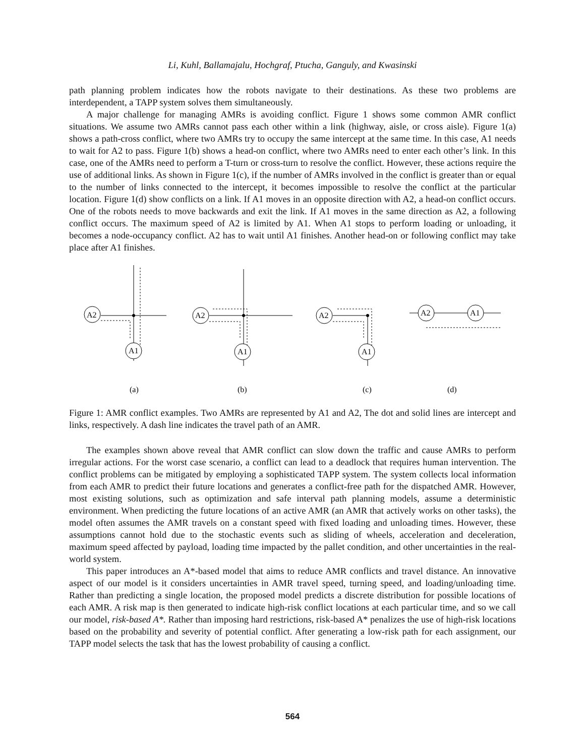Li, Kuhl, Ballamajalu, Hochgraf, Ptucha, Ganguly, and Kwasinski
path planning problem indicates how the robots navigate to their destinations. As these two problems are interdependent, a TAPP system solves them simultaneously.
A major challenge for managing AMRs is avoiding conflict. Figure 1 shows some common AMR conflict situations. We assume two AMRs cannot pass each other within a link (highway, aisle, or cross aisle). Figure 1(a) shows a path-cross conflict, where two AMRs try to occupy the same intercept at the same time. In this case, A1 needs to wait for A2 to pass. Figure 1(b) shows a head-on conflict, where two AMRs need to enter each other’s link. In this case, one of the AMRs need to perform a T-turn or cross-turn to resolve the conflict. However, these actions require the use of additional links. As shown in Figure 1(c), if the number of AMRs involved in the conflict is greater than or equal to the number of links connected to the intercept, it becomes impossible to resolve the conflict at the particular location. Figure 1(d) show conflicts on a link. If A1 moves in an opposite direction with A2, a head-on conflict occurs. One of the robots needs to move backwards and exit the link. If A1 moves in the same direction as A2, a following conflict occurs. The maximum speed of A2 is limited by A1. When A1 stops to perform loading or unloading, it becomes a node-occupancy conflict. A2 has to wait until A1 finishes. Another head-on or following conflict may take place after A1 finishes.
A2
A1
A2
A1
A2
A1
A2
A1
(a)
(b)
(c)
(d)
Figure 1: AMR conflict examples. Two AMRs are represented by A1 and A2, The dot and solid lines are intercept and links, respectively. A dash line indicates the travel path of an AMR.
The examples shown above reveal that AMR conflict can slow down the traffic and cause AMRs to perform irregular actions. For the worst case scenario, a conflict can lead to a deadlock that requires human intervention. The conflict problems can be mitigated by employing a sophisticated TAPP system. The system collects local information from each AMR to predict their future locations and generates a conflict-free path for the dispatched AMR. However, most existing solutions, such as optimization and safe interval path planning models, assume a deterministic environment. When predicting the future locations of an active AMR (an AMR that actively works on other tasks), the model often assumes the AMR travels on a constant speed with fixed loading and unloading times. However, these assumptions cannot hold due to the stochastic events such as sliding of wheels, acceleration and deceleration, maximum speed affected by payload, loading time impacted by the pallet condition, and other uncertainties in the real-world system.
This paper introduces an A*-based model that aims to reduce AMR conflicts and travel distance. An innovative aspect of our model is it considers uncertainties in AMR travel speed, turning speed, and loading/unloading time. Rather than predicting a single location, the proposed model predicts a discrete distribution for possible locations of each AMR. A risk map is then generated to indicate high-risk conflict locations at each particular time, and so we call our model, risk-based A*. Rather than imposing hard restrictions, risk-based A* penalizes the use of high-risk locations based on the probability and severity of potential conflict. After generating a low-risk path for each assignment, our TAPP model selects the task that has the lowest probability of causing a conflict.
564